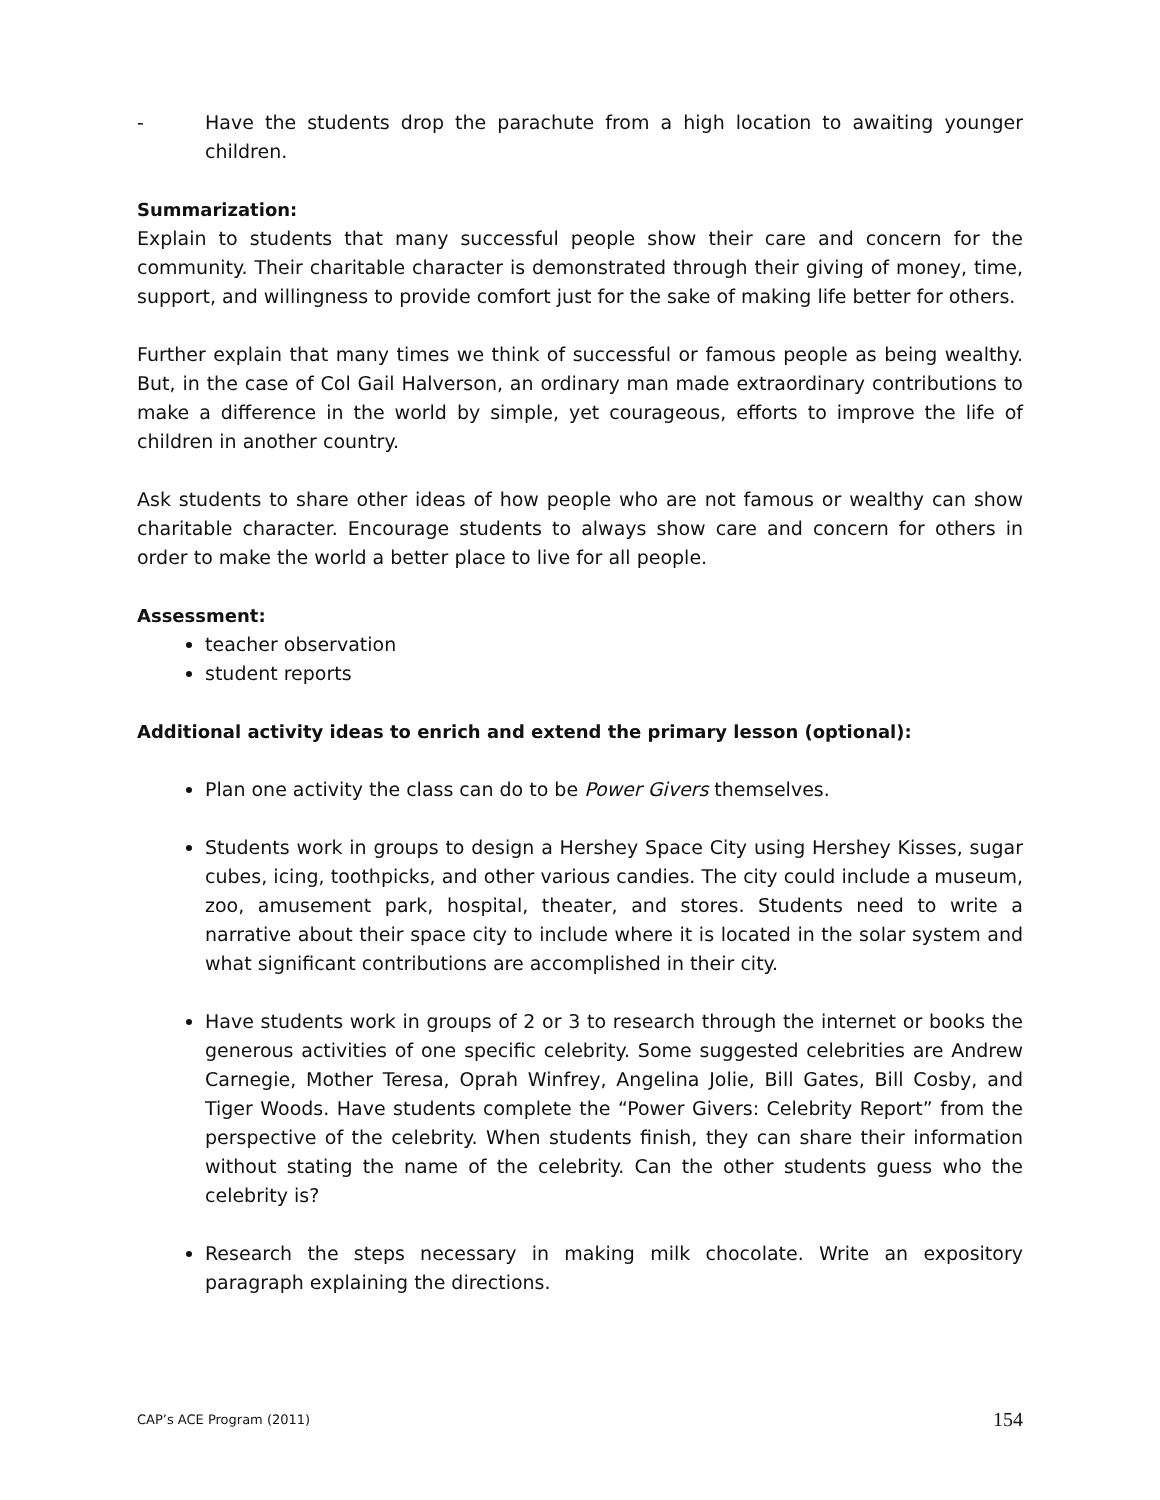- Have the students drop the parachute from a high location to awaiting younger children.
Summarization:
Explain to students that many successful people show their care and concern for the community. Their charitable character is demonstrated through their giving of money, time, support, and willingness to provide comfort just for the sake of making life better for others.
Further explain that many times we think of successful or famous people as being wealthy. But, in the case of Col Gail Halverson, an ordinary man made extraordinary contributions to make a difference in the world by simple, yet courageous, efforts to improve the life of children in another country.
Ask students to share other ideas of how people who are not famous or wealthy can show charitable character. Encourage students to always show care and concern for others in order to make the world a better place to live for all people.
Assessment:
teacher observation
student reports
Additional activity ideas to enrich and extend the primary lesson (optional):
Plan one activity the class can do to be Power Givers themselves.
Students work in groups to design a Hershey Space City using Hershey Kisses, sugar cubes, icing, toothpicks, and other various candies. The city could include a museum, zoo, amusement park, hospital, theater, and stores. Students need to write a narrative about their space city to include where it is located in the solar system and what significant contributions are accomplished in their city.
Have students work in groups of 2 or 3 to research through the internet or books the generous activities of one specific celebrity. Some suggested celebrities are Andrew Carnegie, Mother Teresa, Oprah Winfrey, Angelina Jolie, Bill Gates, Bill Cosby, and Tiger Woods. Have students complete the “Power Givers: Celebrity Report” from the perspective of the celebrity. When students finish, they can share their information without stating the name of the celebrity. Can the other students guess who the celebrity is?
Research the steps necessary in making milk chocolate. Write an expository paragraph explaining the directions.
CAP’s ACE Program (2011) 154